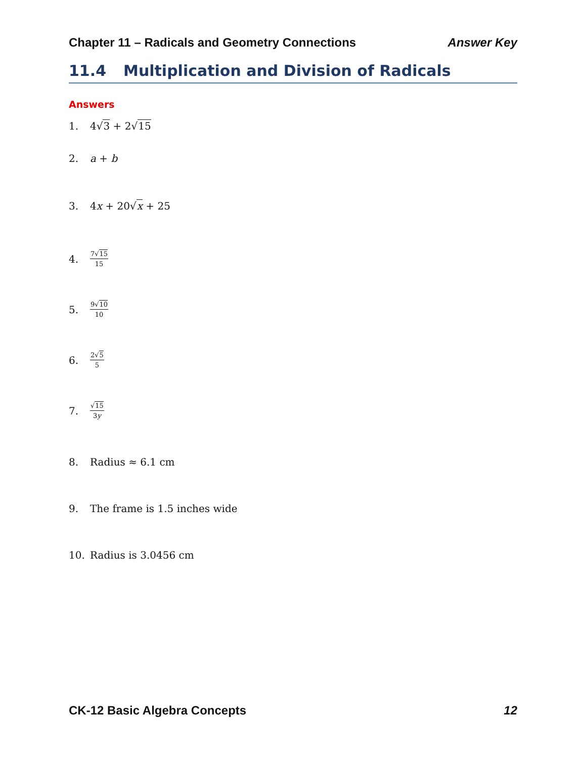Chapter 11 – Radicals and Geometry Connections Answer Key
11.4 Multiplication and Division of Radicals
Answers
1. 4√3 + 2√15
2. a + b
3. 4x + 20√x + 25
4. 7√15 15
5. 9√10 10
6. 2√5 5
7. √15 3y
8. Radius ≈ 6.1 cm
9. The frame is 1.5 inches wide
10. Radius is 3.0456 cm
CK-12 Basic Algebra Concepts 12